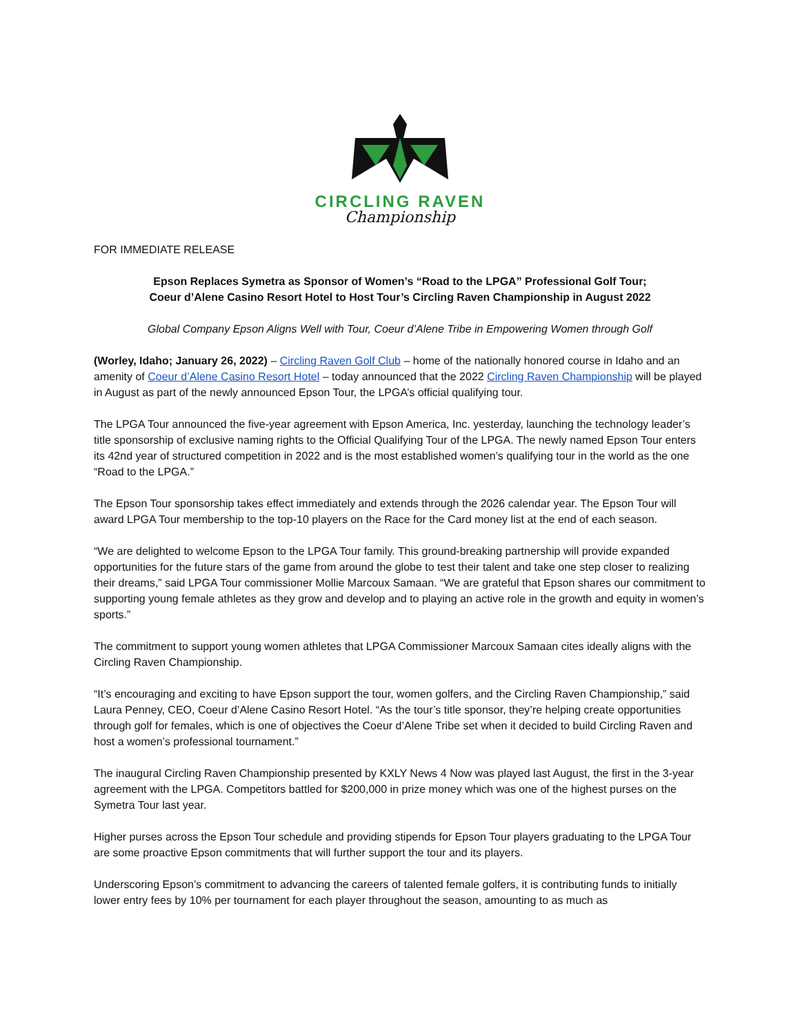CIRCLING RAVEN
Championship
FOR IMMEDIATE RELEASE
Epson Replaces Symetra as Sponsor of Women’s “Road to the LPGA” Professional Golf Tour;
Coeur d’Alene Casino Resort Hotel to Host Tour’s Circling Raven Championship in August 2022
Global Company Epson Aligns Well with Tour, Coeur d’Alene Tribe in Empowering Women through Golf
(Worley, Idaho; January 26, 2022) – Circling Raven Golf Club – home of the nationally honored course in Idaho and an amenity of Coeur d’Alene Casino Resort Hotel – today announced that the 2022 Circling Raven Championship will be played in August as part of the newly announced Epson Tour, the LPGA’s official qualifying tour.
The LPGA Tour announced the five-year agreement with Epson America, Inc. yesterday, launching the technology leader’s title sponsorship of exclusive naming rights to the Official Qualifying Tour of the LPGA. The newly named Epson Tour enters its 42nd year of structured competition in 2022 and is the most established women’s qualifying tour in the world as the one “Road to the LPGA.”
The Epson Tour sponsorship takes effect immediately and extends through the 2026 calendar year. The Epson Tour will award LPGA Tour membership to the top-10 players on the Race for the Card money list at the end of each season.
“We are delighted to welcome Epson to the LPGA Tour family. This ground-breaking partnership will provide expanded opportunities for the future stars of the game from around the globe to test their talent and take one step closer to realizing their dreams,” said LPGA Tour commissioner Mollie Marcoux Samaan. “We are grateful that Epson shares our commitment to supporting young female athletes as they grow and develop and to playing an active role in the growth and equity in women’s sports.”
The commitment to support young women athletes that LPGA Commissioner Marcoux Samaan cites ideally aligns with the Circling Raven Championship.
“It’s encouraging and exciting to have Epson support the tour, women golfers, and the Circling Raven Championship,” said Laura Penney, CEO, Coeur d’Alene Casino Resort Hotel. “As the tour’s title sponsor, they’re helping create opportunities through golf for females, which is one of objectives the Coeur d’Alene Tribe set when it decided to build Circling Raven and host a women’s professional tournament.”
The inaugural Circling Raven Championship presented by KXLY News 4 Now was played last August, the first in the 3-year agreement with the LPGA. Competitors battled for $200,000 in prize money which was one of the highest purses on the Symetra Tour last year.
Higher purses across the Epson Tour schedule and providing stipends for Epson Tour players graduating to the LPGA Tour are some proactive Epson commitments that will further support the tour and its players.
Underscoring Epson’s commitment to advancing the careers of talented female golfers, it is contributing funds to initially lower entry fees by 10% per tournament for each player throughout the season, amounting to as much as